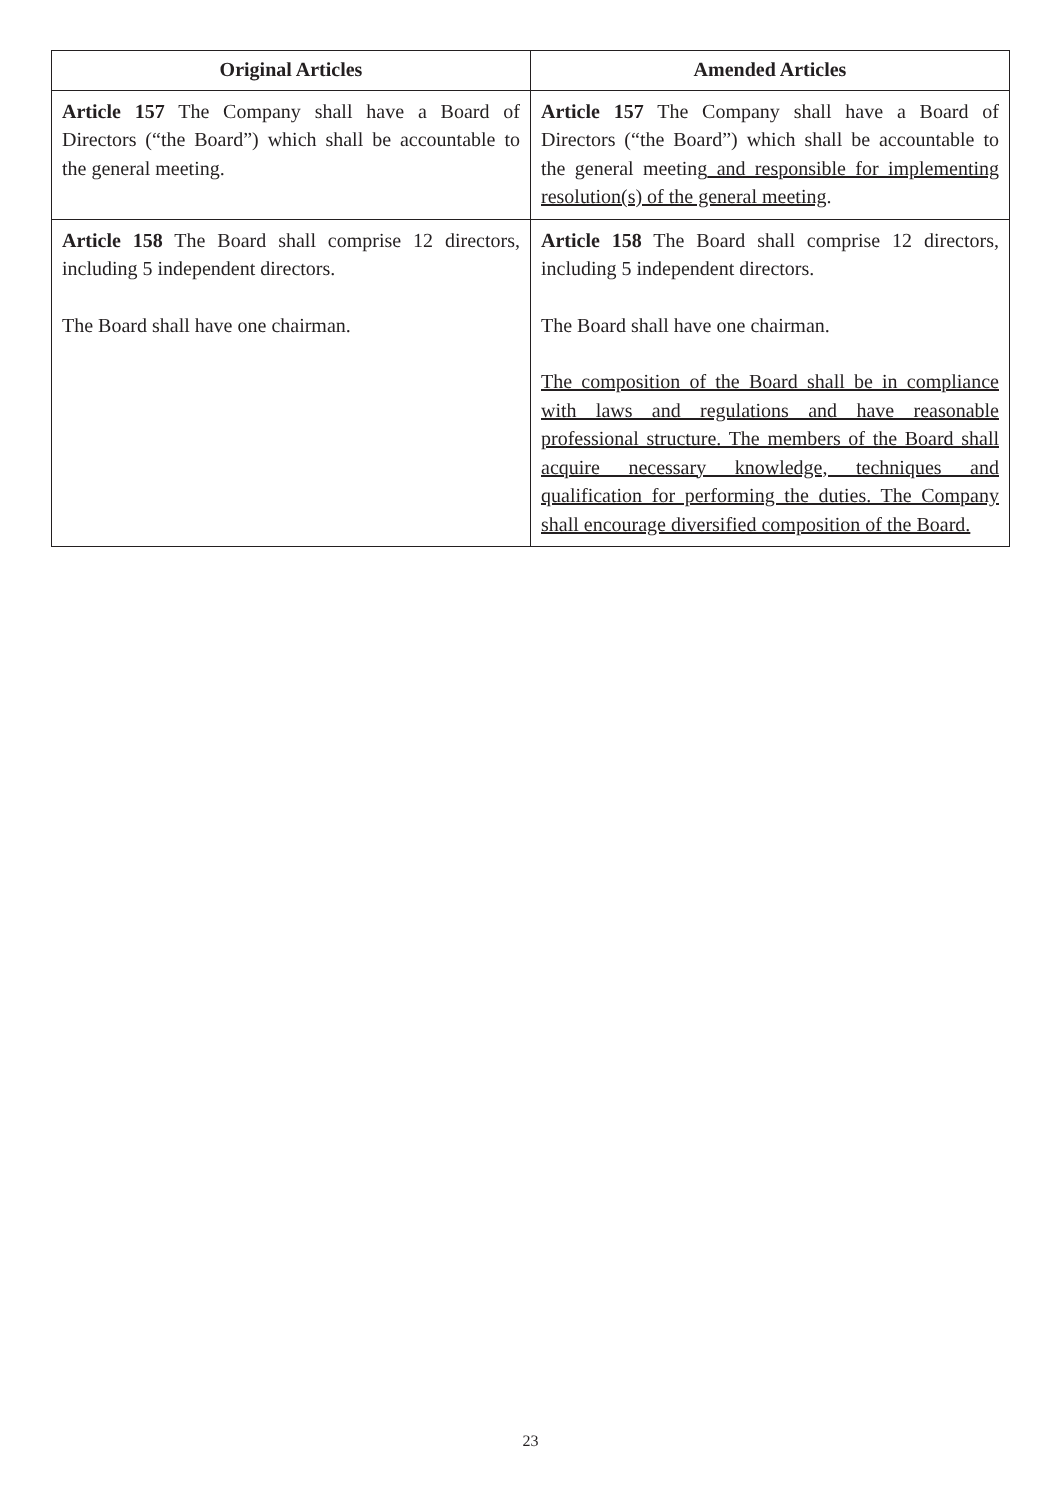| Original Articles | Amended Articles |
| --- | --- |
| Article 157 The Company shall have a Board of Directors (“the Board”) which shall be accountable to the general meeting. | Article 157 The Company shall have a Board of Directors (“the Board”) which shall be accountable to the general meeting and responsible for implementing resolution(s) of the general meeting . |
| Article 158 The Board shall comprise 12 directors, including 5 independent directors. The Board shall have one chairman. | Article 158 The Board shall comprise 12 directors, including 5 independent directors. The Board shall have one chairman. The composition of the Board shall be in compliance with laws and regulations and have reasonable professional structure. The members of the Board shall acquire necessary knowledge, techniques and qualification for performing the duties. The Company shall encourage diversified composition of the Board. |
23